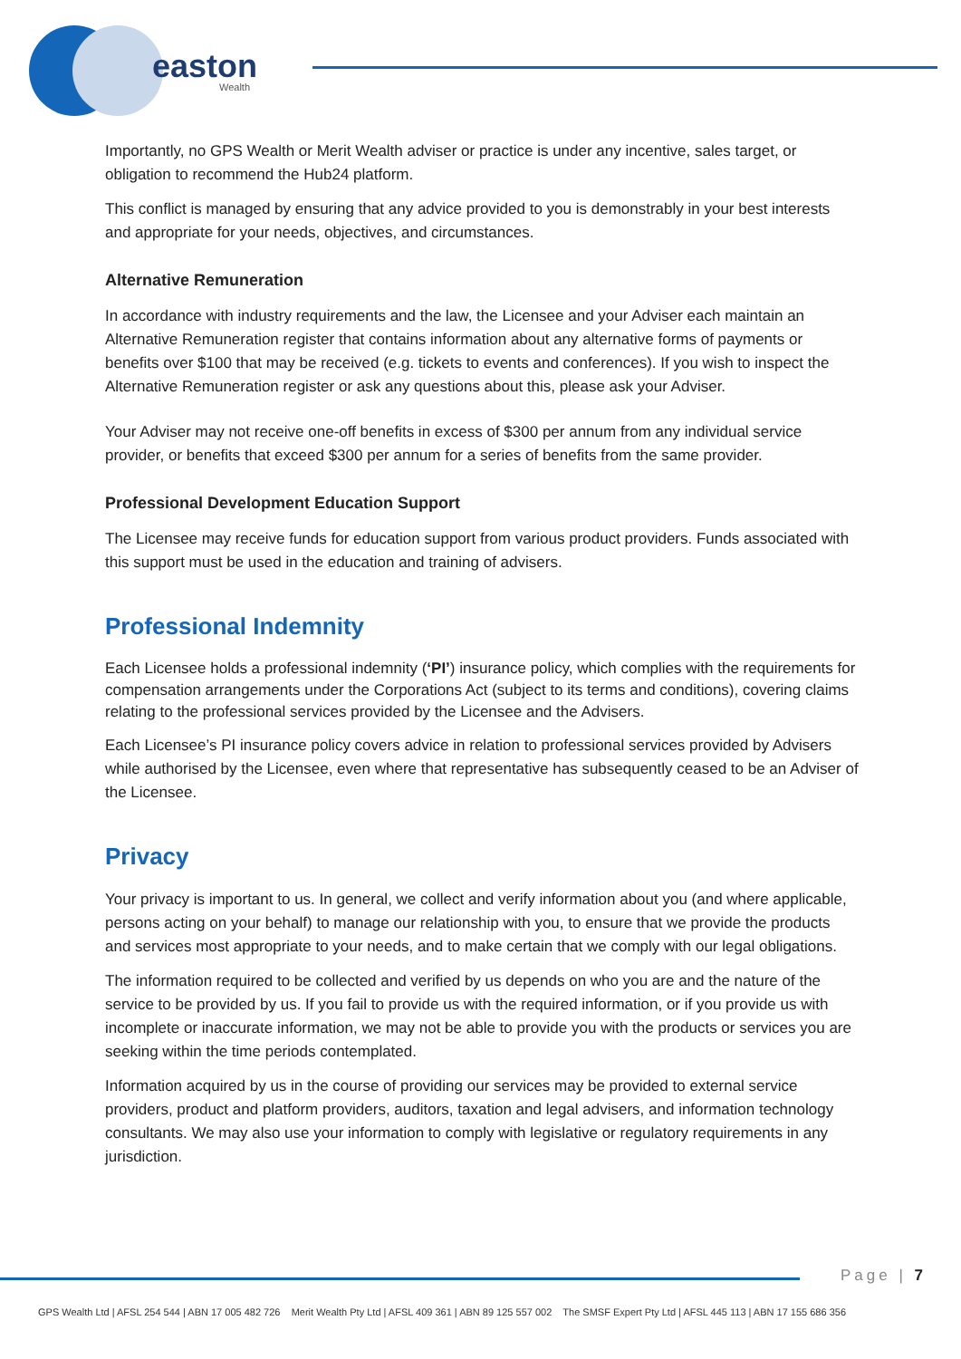easton
Wealth
Importantly, no GPS Wealth or Merit Wealth adviser or practice is under any incentive, sales target, or obligation to recommend the Hub24 platform.
This conflict is managed by ensuring that any advice provided to you is demonstrably in your best interests and appropriate for your needs, objectives, and circumstances.
Alternative Remuneration
In accordance with industry requirements and the law, the Licensee and your Adviser each maintain an Alternative Remuneration register that contains information about any alternative forms of payments or benefits over $100 that may be received (e.g. tickets to events and conferences). If you wish to inspect the Alternative Remuneration register or ask any questions about this, please ask your Adviser.
Your Adviser may not receive one-off benefits in excess of $300 per annum from any individual service provider, or benefits that exceed $300 per annum for a series of benefits from the same provider.
Professional Development Education Support
The Licensee may receive funds for education support from various product providers. Funds associated with this support must be used in the education and training of advisers.
Professional Indemnity
Each Licensee holds a professional indemnity (‘PI’) insurance policy, which complies with the requirements for compensation arrangements under the Corporations Act (subject to its terms and conditions), covering claims relating to the professional services provided by the Licensee and the Advisers.
Each Licensee’s PI insurance policy covers advice in relation to professional services provided by Advisers while authorised by the Licensee, even where that representative has subsequently ceased to be an Adviser of the Licensee.
Privacy
Your privacy is important to us. In general, we collect and verify information about you (and where applicable, persons acting on your behalf) to manage our relationship with you, to ensure that we provide the products and services most appropriate to your needs, and to make certain that we comply with our legal obligations.
The information required to be collected and verified by us depends on who you are and the nature of the service to be provided by us. If you fail to provide us with the required information, or if you provide us with incomplete or inaccurate information, we may not be able to provide you with the products or services you are seeking within the time periods contemplated.
Information acquired by us in the course of providing our services may be provided to external service providers, product and platform providers, auditors, taxation and legal advisers, and information technology consultants. We may also use your information to comply with legislative or regulatory requirements in any jurisdiction.
Page | 7
GPS Wealth Ltd | AFSL 254 544 | ABN 17 005 482 726 Merit Wealth Pty Ltd | AFSL 409 361 | ABN 89 125 557 002 The SMSF Expert Pty Ltd | AFSL 445 113 | ABN 17 155 686 356